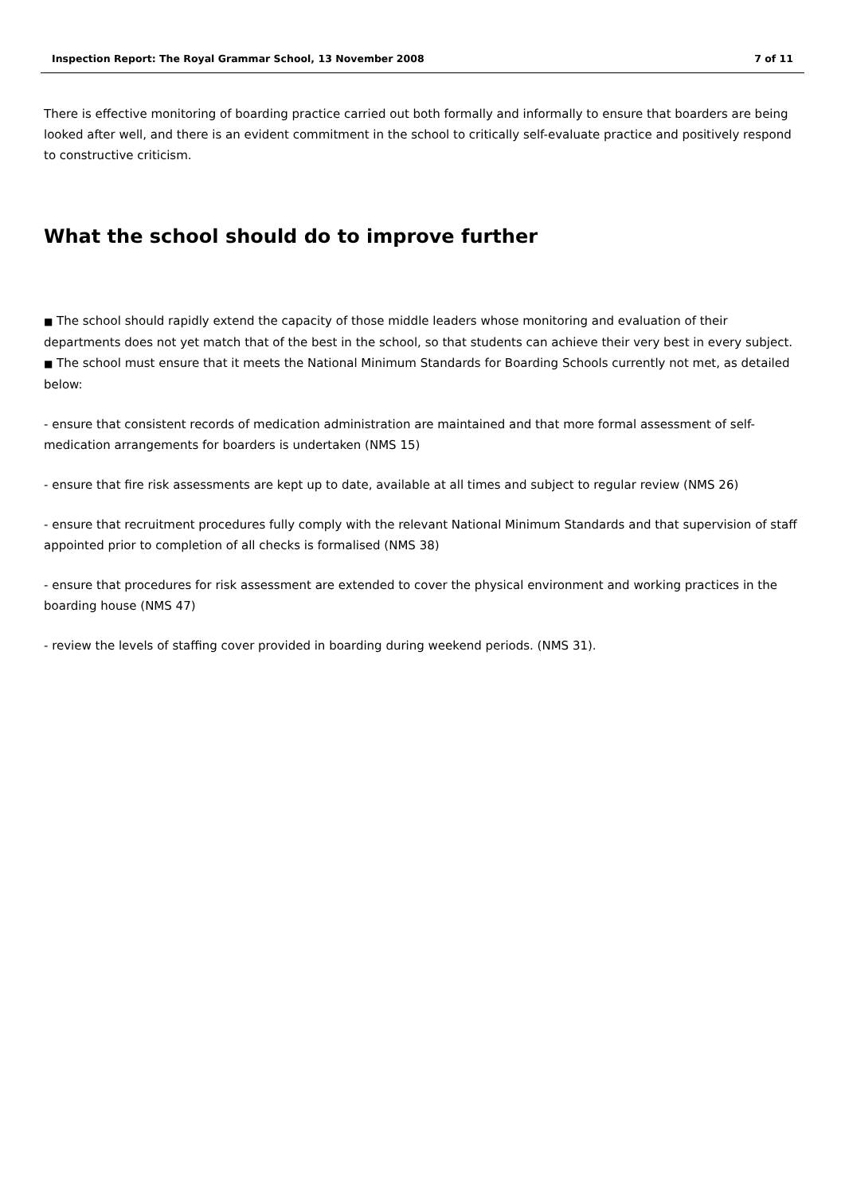Inspection Report: The Royal Grammar School, 13 November 2008 7 of 11
There is effective monitoring of boarding practice carried out both formally and informally to ensure that boarders are being looked after well, and there is an evident commitment in the school to critically self-evaluate practice and positively respond to constructive criticism.
What the school should do to improve further
■ The school should rapidly extend the capacity of those middle leaders whose monitoring and evaluation of their departments does not yet match that of the best in the school, so that students can achieve their very best in every subject.
■ The school must ensure that it meets the National Minimum Standards for Boarding Schools currently not met, as detailed below:
- ensure that consistent records of medication administration are maintained and that more formal assessment of self-medication arrangements for boarders is undertaken (NMS 15)
- ensure that fire risk assessments are kept up to date, available at all times and subject to regular review (NMS 26)
- ensure that recruitment procedures fully comply with the relevant National Minimum Standards and that supervision of staff appointed prior to completion of all checks is formalised (NMS 38)
- ensure that procedures for risk assessment are extended to cover the physical environment and working practices in the boarding house (NMS 47)
- review the levels of staffing cover provided in boarding during weekend periods. (NMS 31).